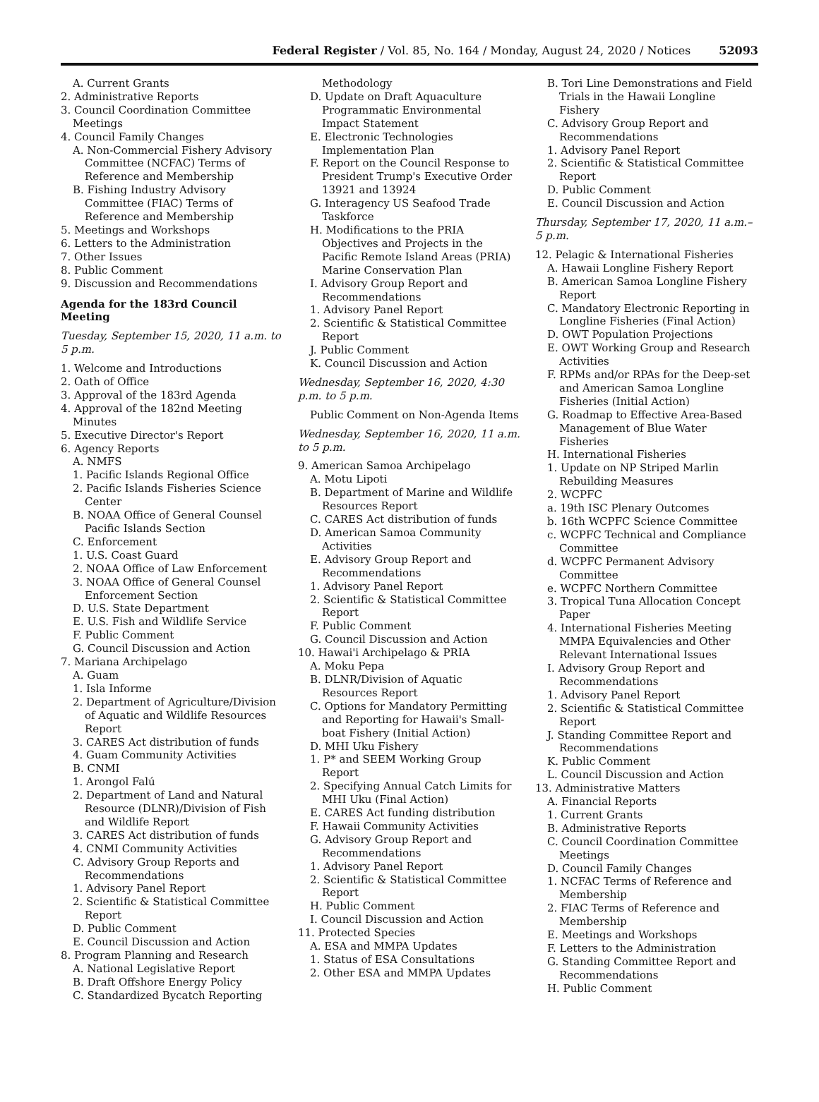Federal Register / Vol. 85, No. 164 / Monday, August 24, 2020 / Notices 52093
A. Current Grants
2. Administrative Reports
3. Council Coordination Committee Meetings
4. Council Family Changes
A. Non-Commercial Fishery Advisory Committee (NCFAC) Terms of Reference and Membership
B. Fishing Industry Advisory Committee (FIAC) Terms of Reference and Membership
5. Meetings and Workshops
6. Letters to the Administration
7. Other Issues
8. Public Comment
9. Discussion and Recommendations
Agenda for the 183rd Council Meeting
Tuesday, September 15, 2020, 11 a.m. to 5 p.m.
1. Welcome and Introductions
2. Oath of Office
3. Approval of the 183rd Agenda
4. Approval of the 182nd Meeting Minutes
5. Executive Director's Report
6. Agency Reports
A. NMFS
1. Pacific Islands Regional Office
2. Pacific Islands Fisheries Science Center
B. NOAA Office of General Counsel Pacific Islands Section
C. Enforcement
1. U.S. Coast Guard
2. NOAA Office of Law Enforcement
3. NOAA Office of General Counsel Enforcement Section
D. U.S. State Department
E. U.S. Fish and Wildlife Service
F. Public Comment
G. Council Discussion and Action
7. Mariana Archipelago
A. Guam
1. Isla Informe
2. Department of Agriculture/Division of Aquatic and Wildlife Resources Report
3. CARES Act distribution of funds
4. Guam Community Activities
B. CNMI
1. Arongol Falú
2. Department of Land and Natural Resource (DLNR)/Division of Fish and Wildlife Report
3. CARES Act distribution of funds
4. CNMI Community Activities
C. Advisory Group Reports and Recommendations
1. Advisory Panel Report
2. Scientific & Statistical Committee Report
D. Public Comment
E. Council Discussion and Action
8. Program Planning and Research
A. National Legislative Report
B. Draft Offshore Energy Policy
C. Standardized Bycatch Reporting
Methodology
D. Update on Draft Aquaculture Programmatic Environmental Impact Statement
E. Electronic Technologies Implementation Plan
F. Report on the Council Response to President Trump's Executive Order 13921 and 13924
G. Interagency US Seafood Trade Taskforce
H. Modifications to the PRIA Objectives and Projects in the Pacific Remote Island Areas (PRIA) Marine Conservation Plan
I. Advisory Group Report and Recommendations
1. Advisory Panel Report
2. Scientific & Statistical Committee Report
J. Public Comment
K. Council Discussion and Action
Wednesday, September 16, 2020, 4:30 p.m. to 5 p.m.
Public Comment on Non-Agenda Items
Wednesday, September 16, 2020, 11 a.m. to 5 p.m.
9. American Samoa Archipelago
A. Motu Lipoti
B. Department of Marine and Wildlife Resources Report
C. CARES Act distribution of funds
D. American Samoa Community Activities
E. Advisory Group Report and Recommendations
1. Advisory Panel Report
2. Scientific & Statistical Committee Report
F. Public Comment
G. Council Discussion and Action
10. Hawai'i Archipelago & PRIA
A. Moku Pepa
B. DLNR/Division of Aquatic Resources Report
C. Options for Mandatory Permitting and Reporting for Hawaii's Small-boat Fishery (Initial Action)
D. MHI Uku Fishery
1. P* and SEEM Working Group Report
2. Specifying Annual Catch Limits for MHI Uku (Final Action)
E. CARES Act funding distribution
F. Hawaii Community Activities
G. Advisory Group Report and Recommendations
1. Advisory Panel Report
2. Scientific & Statistical Committee Report
H. Public Comment
I. Council Discussion and Action
11. Protected Species
A. ESA and MMPA Updates
1. Status of ESA Consultations
2. Other ESA and MMPA Updates
B. Tori Line Demonstrations and Field Trials in the Hawaii Longline Fishery
C. Advisory Group Report and Recommendations
1. Advisory Panel Report
2. Scientific & Statistical Committee Report
D. Public Comment
E. Council Discussion and Action
Thursday, September 17, 2020, 11 a.m.–5 p.m.
12. Pelagic & International Fisheries
A. Hawaii Longline Fishery Report
B. American Samoa Longline Fishery Report
C. Mandatory Electronic Reporting in Longline Fisheries (Final Action)
D. OWT Population Projections
E. OWT Working Group and Research Activities
F. RPMs and/or RPAs for the Deep-set and American Samoa Longline Fisheries (Initial Action)
G. Roadmap to Effective Area-Based Management of Blue Water Fisheries
H. International Fisheries
1. Update on NP Striped Marlin Rebuilding Measures
2. WCPFC
a. 19th ISC Plenary Outcomes
b. 16th WCPFC Science Committee
c. WCPFC Technical and Compliance Committee
d. WCPFC Permanent Advisory Committee
e. WCPFC Northern Committee
3. Tropical Tuna Allocation Concept Paper
4. International Fisheries Meeting MMPA Equivalencies and Other Relevant International Issues
I. Advisory Group Report and Recommendations
1. Advisory Panel Report
2. Scientific & Statistical Committee Report
J. Standing Committee Report and Recommendations
K. Public Comment
L. Council Discussion and Action
13. Administrative Matters
A. Financial Reports
1. Current Grants
B. Administrative Reports
C. Council Coordination Committee Meetings
D. Council Family Changes
1. NCFAC Terms of Reference and Membership
2. FIAC Terms of Reference and Membership
E. Meetings and Workshops
F. Letters to the Administration
G. Standing Committee Report and Recommendations
H. Public Comment